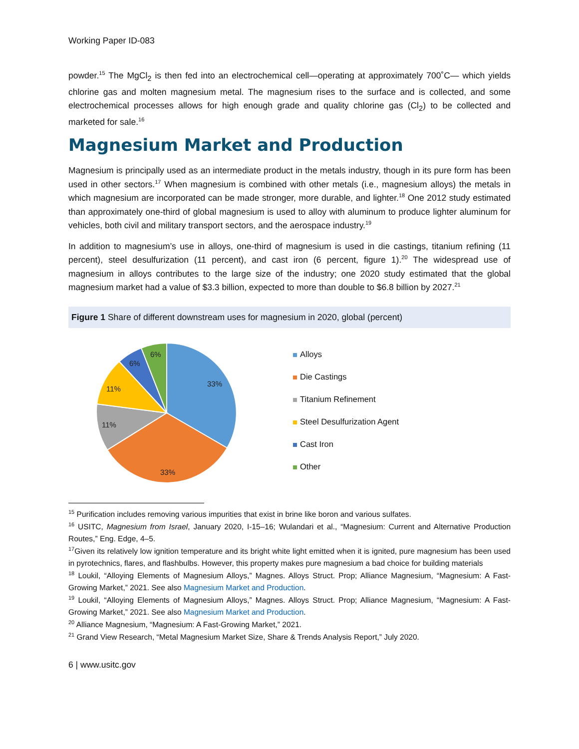Working Paper ID-083
powder.<sup>15</sup> The MgCl<sub>2</sub> is then fed into an electrochemical cell—operating at approximately 700˚C— which yields chlorine gas and molten magnesium metal. The magnesium rises to the surface and is collected, and some electrochemical processes allows for high enough grade and quality chlorine gas (Cl<sub>2</sub>) to be collected and marketed for sale.<sup>16</sup>
Magnesium Market and Production
Magnesium is principally used as an intermediate product in the metals industry, though in its pure form has been used in other sectors.<sup>17</sup> When magnesium is combined with other metals (i.e., magnesium alloys) the metals in which magnesium are incorporated can be made stronger, more durable, and lighter.<sup>18</sup> One 2012 study estimated than approximately one-third of global magnesium is used to alloy with aluminum to produce lighter aluminum for vehicles, both civil and military transport sectors, and the aerospace industry.<sup>19</sup>
In addition to magnesium’s use in alloys, one-third of magnesium is used in die castings, titanium refining (11 percent), steel desulfurization (11 percent), and cast iron (6 percent, figure 1).<sup>20</sup> The widespread use of magnesium in alloys contributes to the large size of the industry; one 2020 study estimated that the global magnesium market had a value of $3.3 billion, expected to more than double to $6.8 billion by 2027.<sup>21</sup>
Figure 1 Share of different downstream uses for magnesium in 2020, global (percent)
33%
33%
11%
11%
6%
6%
Alloys
Die Castings
Titanium Refinement
Steel Desulfurization Agent
Cast Iron
Other
<sup>15</sup> Purification includes removing various impurities that exist in brine like boron and various sulfates.
<sup>16</sup> USITC, Magnesium from Israel, January 2020, I-15–16; Wulandari et al., “Magnesium: Current and Alternative Production Routes,” Eng. Edge, 4–5.
<sup>17</sup> Given its relatively low ignition temperature and its bright white light emitted when it is ignited, pure magnesium has been used in pyrotechnics, flares, and flashbulbs. However, this property makes pure magnesium a bad choice for building materials
<sup>18</sup> Loukil, “Alloying Elements of Magnesium Alloys,” Magnes. Alloys Struct. Prop; Alliance Magnesium, “Magnesium: A Fast-Growing Market,” 2021. See also Magnesium Market and Production.
<sup>19</sup> Loukil, “Alloying Elements of Magnesium Alloys,” Magnes. Alloys Struct. Prop; Alliance Magnesium, “Magnesium: A Fast-Growing Market,” 2021. See also Magnesium Market and Production.
<sup>20</sup> Alliance Magnesium, “Magnesium: A Fast-Growing Market,” 2021.
<sup>21</sup> Grand View Research, “Metal Magnesium Market Size, Share & Trends Analysis Report,” July 2020.
6 | www.usitc.gov